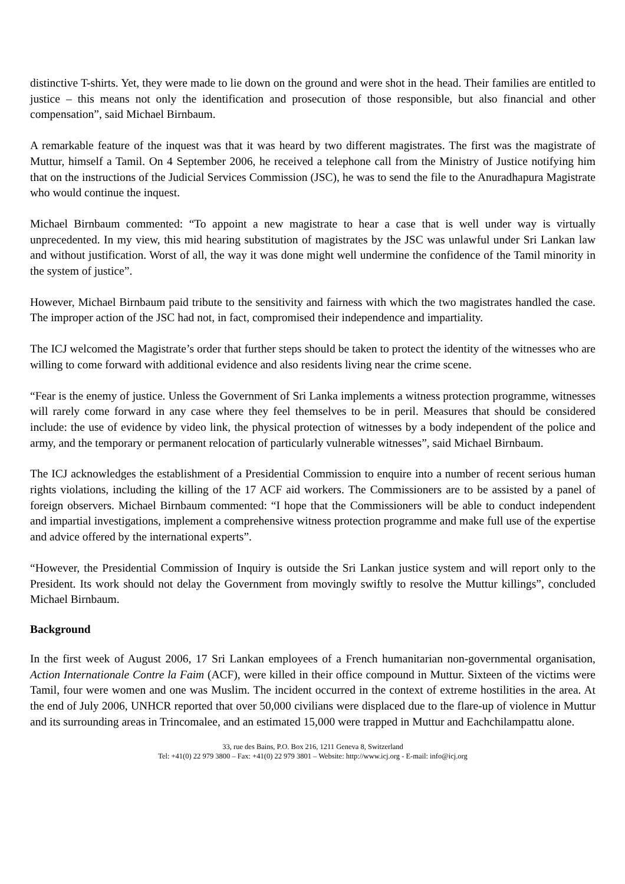distinctive T-shirts. Yet, they were made to lie down on the ground and were shot in the head. Their families are entitled to justice – this means not only the identification and prosecution of those responsible, but also financial and other compensation”, said Michael Birnbaum.
A remarkable feature of the inquest was that it was heard by two different magistrates. The first was the magistrate of Muttur, himself a Tamil. On 4 September 2006, he received a telephone call from the Ministry of Justice notifying him that on the instructions of the Judicial Services Commission (JSC), he was to send the file to the Anuradhapura Magistrate who would continue the inquest.
Michael Birnbaum commented: “To appoint a new magistrate to hear a case that is well under way is virtually unprecedented. In my view, this mid hearing substitution of magistrates by the JSC was unlawful under Sri Lankan law and without justification. Worst of all, the way it was done might well undermine the confidence of the Tamil minority in the system of justice”.
However, Michael Birnbaum paid tribute to the sensitivity and fairness with which the two magistrates handled the case. The improper action of the JSC had not, in fact, compromised their independence and impartiality.
The ICJ welcomed the Magistrate’s order that further steps should be taken to protect the identity of the witnesses who are willing to come forward with additional evidence and also residents living near the crime scene.
“Fear is the enemy of justice. Unless the Government of Sri Lanka implements a witness protection programme, witnesses will rarely come forward in any case where they feel themselves to be in peril. Measures that should be considered include: the use of evidence by video link, the physical protection of witnesses by a body independent of the police and army, and the temporary or permanent relocation of particularly vulnerable witnesses”, said Michael Birnbaum.
The ICJ acknowledges the establishment of a Presidential Commission to enquire into a number of recent serious human rights violations, including the killing of the 17 ACF aid workers. The Commissioners are to be assisted by a panel of foreign observers. Michael Birnbaum commented: “I hope that the Commissioners will be able to conduct independent and impartial investigations, implement a comprehensive witness protection programme and make full use of the expertise and advice offered by the international experts”.
“However, the Presidential Commission of Inquiry is outside the Sri Lankan justice system and will report only to the President. Its work should not delay the Government from movingly swiftly to resolve the Muttur killings”, concluded Michael Birnbaum.
Background
In the first week of August 2006, 17 Sri Lankan employees of a French humanitarian non-governmental organisation, Action Internationale Contre la Faim (ACF), were killed in their office compound in Muttur. Sixteen of the victims were Tamil, four were women and one was Muslim. The incident occurred in the context of extreme hostilities in the area. At the end of July 2006, UNHCR reported that over 50,000 civilians were displaced due to the flare-up of violence in Muttur and its surrounding areas in Trincomalee, and an estimated 15,000 were trapped in Muttur and Eachchilampattu alone.
33, rue des Bains, P.O. Box 216, 1211 Geneva 8, Switzerland
Tel: +41(0) 22 979 3800 – Fax: +41(0) 22 979 3801 – Website: http://www.icj.org - E-mail: info@icj.org